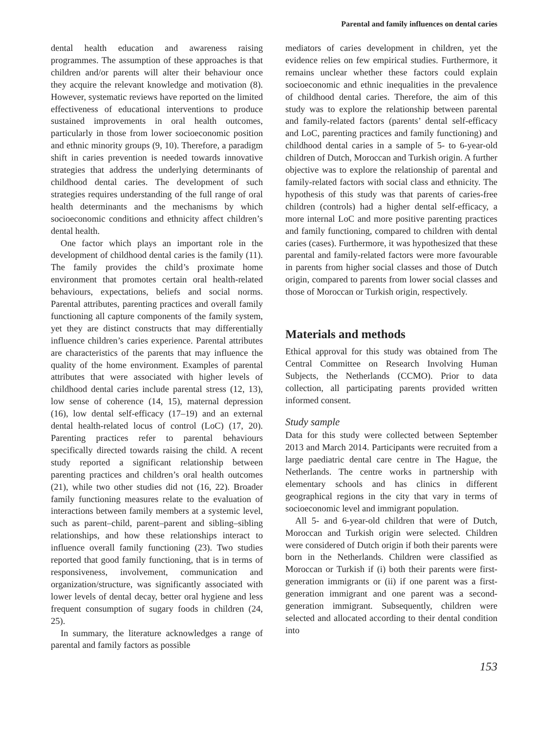Parental and family influences on dental caries
dental health education and awareness raising programmes. The assumption of these approaches is that children and/or parents will alter their behaviour once they acquire the relevant knowledge and motivation (8). However, systematic reviews have reported on the limited effectiveness of educational interventions to produce sustained improvements in oral health outcomes, particularly in those from lower socioeconomic position and ethnic minority groups (9, 10). Therefore, a paradigm shift in caries prevention is needed towards innovative strategies that address the underlying determinants of childhood dental caries. The development of such strategies requires understanding of the full range of oral health determinants and the mechanisms by which socioeconomic conditions and ethnicity affect children’s dental health.
One factor which plays an important role in the development of childhood dental caries is the family (11). The family provides the child’s proximate home environment that promotes certain oral health-related behaviours, expectations, beliefs and social norms. Parental attributes, parenting practices and overall family functioning all capture components of the family system, yet they are distinct constructs that may differentially influence children’s caries experience. Parental attributes are characteristics of the parents that may influence the quality of the home environment. Examples of parental attributes that were associated with higher levels of childhood dental caries include parental stress (12, 13), low sense of coherence (14, 15), maternal depression (16), low dental self-efficacy (17–19) and an external dental health-related locus of control (LoC) (17, 20). Parenting practices refer to parental behaviours specifically directed towards raising the child. A recent study reported a significant relationship between parenting practices and children’s oral health outcomes (21), while two other studies did not (16, 22). Broader family functioning measures relate to the evaluation of interactions between family members at a systemic level, such as parent–child, parent–parent and sibling–sibling relationships, and how these relationships interact to influence overall family functioning (23). Two studies reported that good family functioning, that is in terms of responsiveness, involvement, communication and organization/structure, was significantly associated with lower levels of dental decay, better oral hygiene and less frequent consumption of sugary foods in children (24, 25).
In summary, the literature acknowledges a range of parental and family factors as possible
mediators of caries development in children, yet the evidence relies on few empirical studies. Furthermore, it remains unclear whether these factors could explain socioeconomic and ethnic inequalities in the prevalence of childhood dental caries. Therefore, the aim of this study was to explore the relationship between parental and family-related factors (parents’ dental self-efficacy and LoC, parenting practices and family functioning) and childhood dental caries in a sample of 5- to 6-year-old children of Dutch, Moroccan and Turkish origin. A further objective was to explore the relationship of parental and family-related factors with social class and ethnicity. The hypothesis of this study was that parents of caries-free children (controls) had a higher dental self-efficacy, a more internal LoC and more positive parenting practices and family functioning, compared to children with dental caries (cases). Furthermore, it was hypothesized that these parental and family-related factors were more favourable in parents from higher social classes and those of Dutch origin, compared to parents from lower social classes and those of Moroccan or Turkish origin, respectively.
Materials and methods
Ethical approval for this study was obtained from The Central Committee on Research Involving Human Subjects, the Netherlands (CCMO). Prior to data collection, all participating parents provided written informed consent.
Study sample
Data for this study were collected between September 2013 and March 2014. Participants were recruited from a large paediatric dental care centre in The Hague, the Netherlands. The centre works in partnership with elementary schools and has clinics in different geographical regions in the city that vary in terms of socioeconomic level and immigrant population.
All 5- and 6-year-old children that were of Dutch, Moroccan and Turkish origin were selected. Children were considered of Dutch origin if both their parents were born in the Netherlands. Children were classified as Moroccan or Turkish if (i) both their parents were first-generation immigrants or (ii) if one parent was a first-generation immigrant and one parent was a second-generation immigrant. Subsequently, children were selected and allocated according to their dental condition into
153